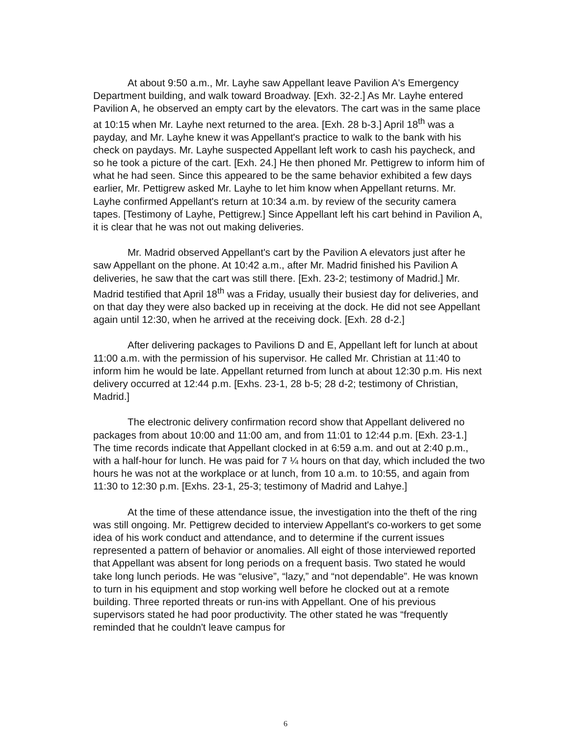At about 9:50 a.m., Mr. Layhe saw Appellant leave Pavilion A's Emergency Department building, and walk toward Broadway. [Exh. 32-2.] As Mr. Layhe entered Pavilion A, he observed an empty cart by the elevators. The cart was in the same place at 10:15 when Mr. Layhe next returned to the area. [Exh. 28 b-3.] April 18<sup>th</sup> was a payday, and Mr. Layhe knew it was Appellant's practice to walk to the bank with his check on paydays. Mr. Layhe suspected Appellant left work to cash his paycheck, and so he took a picture of the cart. [Exh. 24.] He then phoned Mr. Pettigrew to inform him of what he had seen. Since this appeared to be the same behavior exhibited a few days earlier, Mr. Pettigrew asked Mr. Layhe to let him know when Appellant returns. Mr. Layhe confirmed Appellant's return at 10:34 a.m. by review of the security camera tapes. [Testimony of Layhe, Pettigrew.] Since Appellant left his cart behind in Pavilion A, it is clear that he was not out making deliveries.
Mr. Madrid observed Appellant's cart by the Pavilion A elevators just after he saw Appellant on the phone. At 10:42 a.m., after Mr. Madrid finished his Pavilion A deliveries, he saw that the cart was still there. [Exh. 23-2; testimony of Madrid.] Mr. Madrid testified that April 18<sup>th</sup> was a Friday, usually their busiest day for deliveries, and on that day they were also backed up in receiving at the dock. He did not see Appellant again until 12:30, when he arrived at the receiving dock. [Exh. 28 d-2.]
After delivering packages to Pavilions D and E, Appellant left for lunch at about 11:00 a.m. with the permission of his supervisor. He called Mr. Christian at 11:40 to inform him he would be late. Appellant returned from lunch at about 12:30 p.m. His next delivery occurred at 12:44 p.m. [Exhs. 23-1, 28 b-5; 28 d-2; testimony of Christian, Madrid.]
The electronic delivery confirmation record show that Appellant delivered no packages from about 10:00 and 11:00 am, and from 11:01 to 12:44 p.m. [Exh. 23-1.] The time records indicate that Appellant clocked in at 6:59 a.m. and out at 2:40 p.m., with a half-hour for lunch. He was paid for 7 ¼ hours on that day, which included the two hours he was not at the workplace or at lunch, from 10 a.m. to 10:55, and again from 11:30 to 12:30 p.m. [Exhs. 23-1, 25-3; testimony of Madrid and Lahye.]
At the time of these attendance issue, the investigation into the theft of the ring was still ongoing. Mr. Pettigrew decided to interview Appellant's co-workers to get some idea of his work conduct and attendance, and to determine if the current issues represented a pattern of behavior or anomalies. All eight of those interviewed reported that Appellant was absent for long periods on a frequent basis. Two stated he would take long lunch periods. He was “elusive”, “lazy,” and “not dependable”. He was known to turn in his equipment and stop working well before he clocked out at a remote building. Three reported threats or run-ins with Appellant. One of his previous supervisors stated he had poor productivity. The other stated he was “frequently reminded that he couldn't leave campus for
6